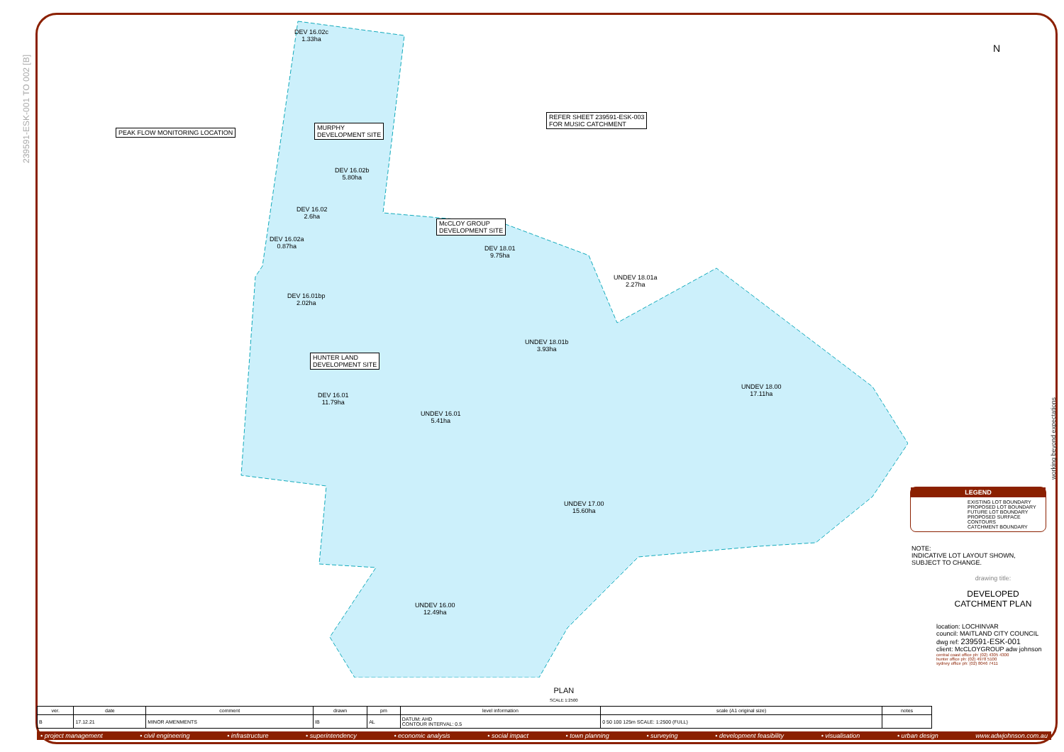239591-ESK-001 TO 002 [B]
DEV 16.02c
1.33ha
PEAK FLOW MONITORING LOCATION
MURPHY
DEVELOPMENT SITE
REFER SHEET 239591-ESK-003
FOR MUSIC CATCHMENT
DEV 16.02b
5.80ha
DEV 16.02
2.6ha
McCLOY GROUP
DEVELOPMENT SITE
DEV 16.02a
0.87ha
DEV 18.01
9.75ha
UNDEV 18.01a
2.27ha
DEV 16.01bp
2.02ha
UNDEV 18.01b
3.93ha
HUNTER LAND
DEVELOPMENT SITE
DEV 16.01
11.79ha
UNDEV 18.00
17.11ha
UNDEV 16.01
5.41ha
UNDEV 17.00
15.60ha
UNDEV 16.00
12.49ha
N
PLAN
SCALE 1:2500
LEGEND
EXISTING LOT BOUNDARY
PROPOSED LOT BOUNDARY
FUTURE LOT BOUNDARY
PROPOSED SURFACE CONTOURS
CATCHMENT BOUNDARY
NOTE:
INDICATIVE LOT LAYOUT SHOWN,
SUBJECT TO CHANGE.
working beyond expectations
drawing title:
DEVELOPED
CATCHMENT PLAN
location: LOCHINVAR
council: MAITLAND CITY COUNCIL
dwg ref: 239591-ESK-001
client: McCLOYGROUP adw johnson
central coast office ph: (02) 4305 4300
hunter office ph: (02) 4978 5100
sydney office ph: (02) 8046 7411
| ver. | date | comment | drawn | pm | level information | scale (A1 original size) | notes |
| --- | --- | --- | --- | --- | --- | --- | --- |
| B | 17.12.21 | MINOR AMENMENTS | IB | AL | DATUM: AHD CONTOUR INTERVAL: 0.5 | 0 50 100 125m SCALE: 1:2500 (FULL) | |
• project management • civil engineering • infrastructure • superintendency • economic analysis • social impact • town planning • surveying • development feasibility • visualisation • urban design www.adwjohnson.com.au